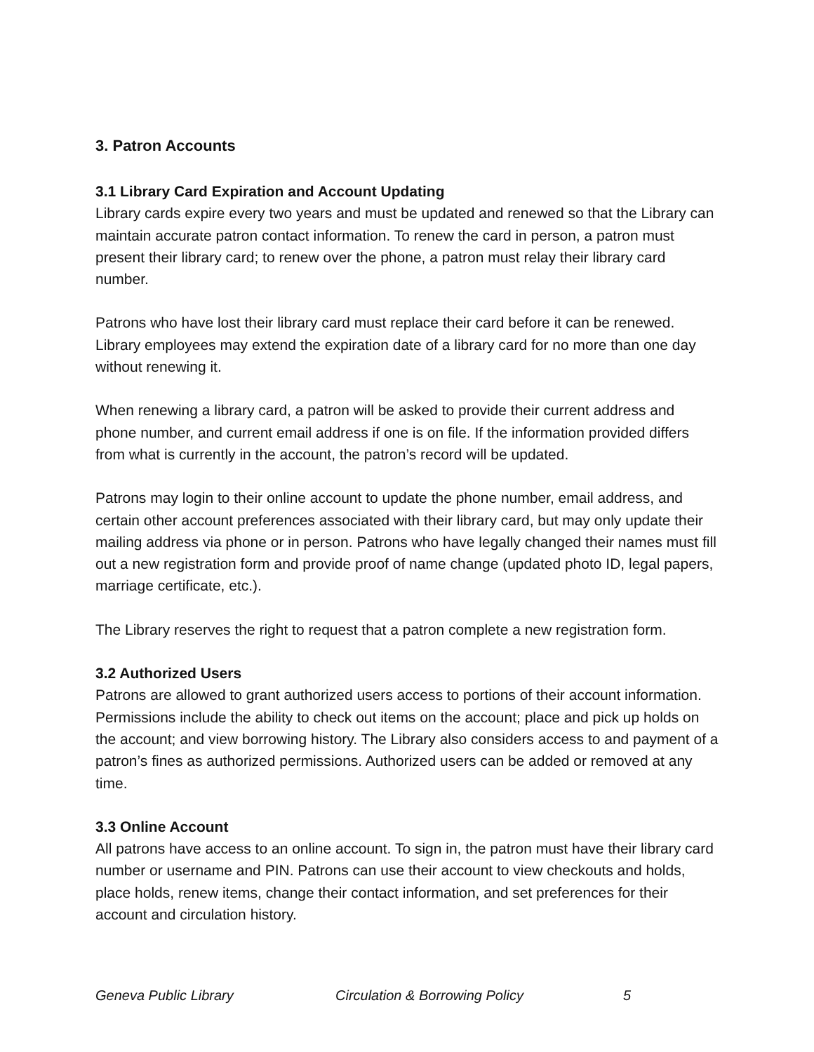3. Patron Accounts
3.1 Library Card Expiration and Account Updating
Library cards expire every two years and must be updated and renewed so that the Library can maintain accurate patron contact information. To renew the card in person, a patron must present their library card; to renew over the phone, a patron must relay their library card number.
Patrons who have lost their library card must replace their card before it can be renewed. Library employees may extend the expiration date of a library card for no more than one day without renewing it.
When renewing a library card, a patron will be asked to provide their current address and phone number, and current email address if one is on file. If the information provided differs from what is currently in the account, the patron’s record will be updated.
Patrons may login to their online account to update the phone number, email address, and certain other account preferences associated with their library card, but may only update their mailing address via phone or in person. Patrons who have legally changed their names must fill out a new registration form and provide proof of name change (updated photo ID, legal papers, marriage certificate, etc.).
The Library reserves the right to request that a patron complete a new registration form.
3.2 Authorized Users
Patrons are allowed to grant authorized users access to portions of their account information. Permissions include the ability to check out items on the account; place and pick up holds on the account; and view borrowing history. The Library also considers access to and payment of a patron’s fines as authorized permissions. Authorized users can be added or removed at any time.
3.3 Online Account
All patrons have access to an online account. To sign in, the patron must have their library card number or username and PIN. Patrons can use their account to view checkouts and holds, place holds, renew items, change their contact information, and set preferences for their account and circulation history.
Geneva Public Library Circulation & Borrowing Policy 5